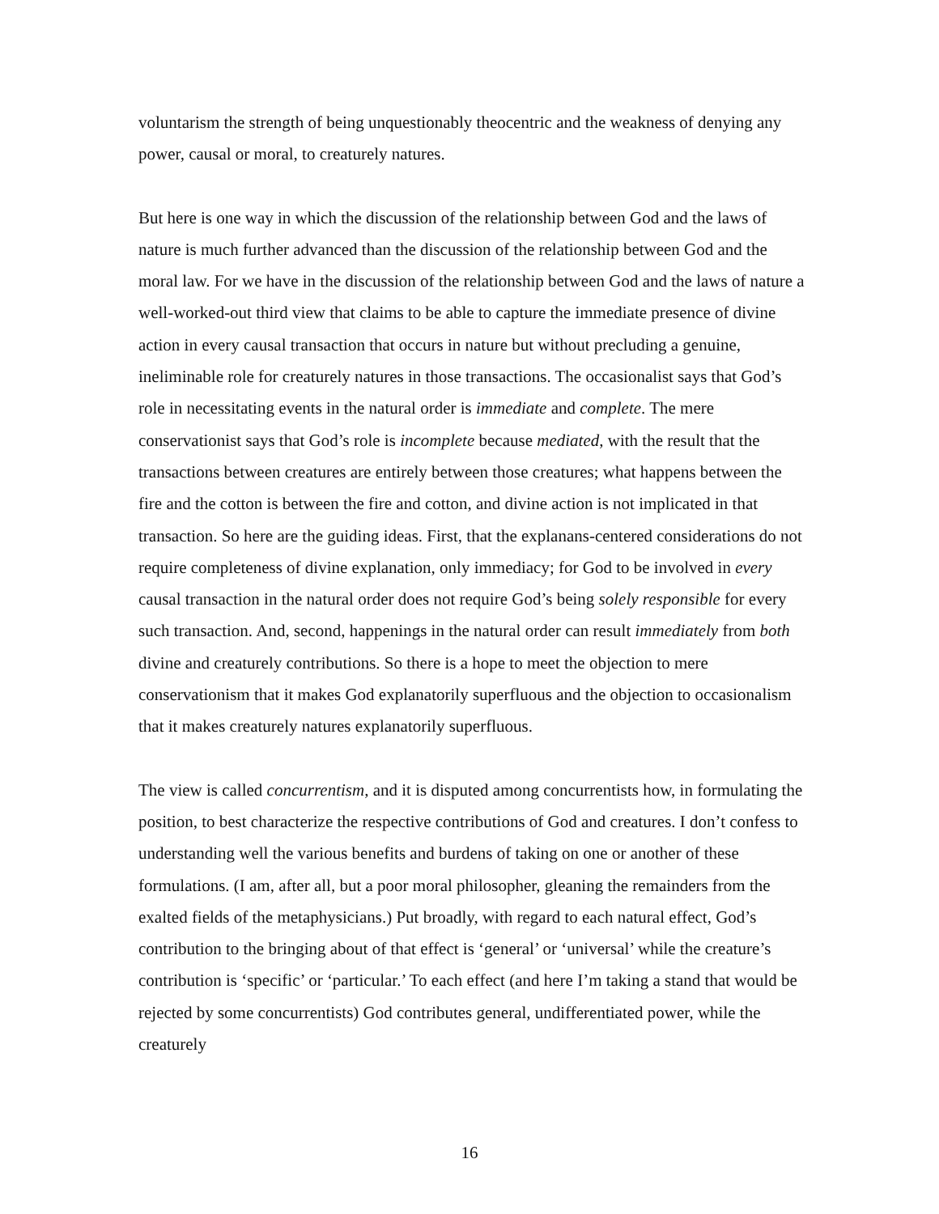voluntarism the strength of being unquestionably theocentric and the weakness of denying any power, causal or moral, to creaturely natures.
But here is one way in which the discussion of the relationship between God and the laws of nature is much further advanced than the discussion of the relationship between God and the moral law. For we have in the discussion of the relationship between God and the laws of nature a well-worked-out third view that claims to be able to capture the immediate presence of divine action in every causal transaction that occurs in nature but without precluding a genuine, ineliminable role for creaturely natures in those transactions. The occasionalist says that God’s role in necessitating events in the natural order is immediate and complete. The mere conservationist says that God’s role is incomplete because mediated, with the result that the transactions between creatures are entirely between those creatures; what happens between the fire and the cotton is between the fire and cotton, and divine action is not implicated in that transaction. So here are the guiding ideas. First, that the explanans-centered considerations do not require completeness of divine explanation, only immediacy; for God to be involved in every causal transaction in the natural order does not require God’s being solely responsible for every such transaction. And, second, happenings in the natural order can result immediately from both divine and creaturely contributions. So there is a hope to meet the objection to mere conservationism that it makes God explanatorily superfluous and the objection to occasionalism that it makes creaturely natures explanatorily superfluous.
The view is called concurrentism, and it is disputed among concurrentists how, in formulating the position, to best characterize the respective contributions of God and creatures. I don’t confess to understanding well the various benefits and burdens of taking on one or another of these formulations. (I am, after all, but a poor moral philosopher, gleaning the remainders from the exalted fields of the metaphysicians.) Put broadly, with regard to each natural effect, God’s contribution to the bringing about of that effect is ‘general’ or ‘universal’ while the creature’s contribution is ‘specific’ or ‘particular.’ To each effect (and here I’m taking a stand that would be rejected by some concurrentists) God contributes general, undifferentiated power, while the creaturely
16